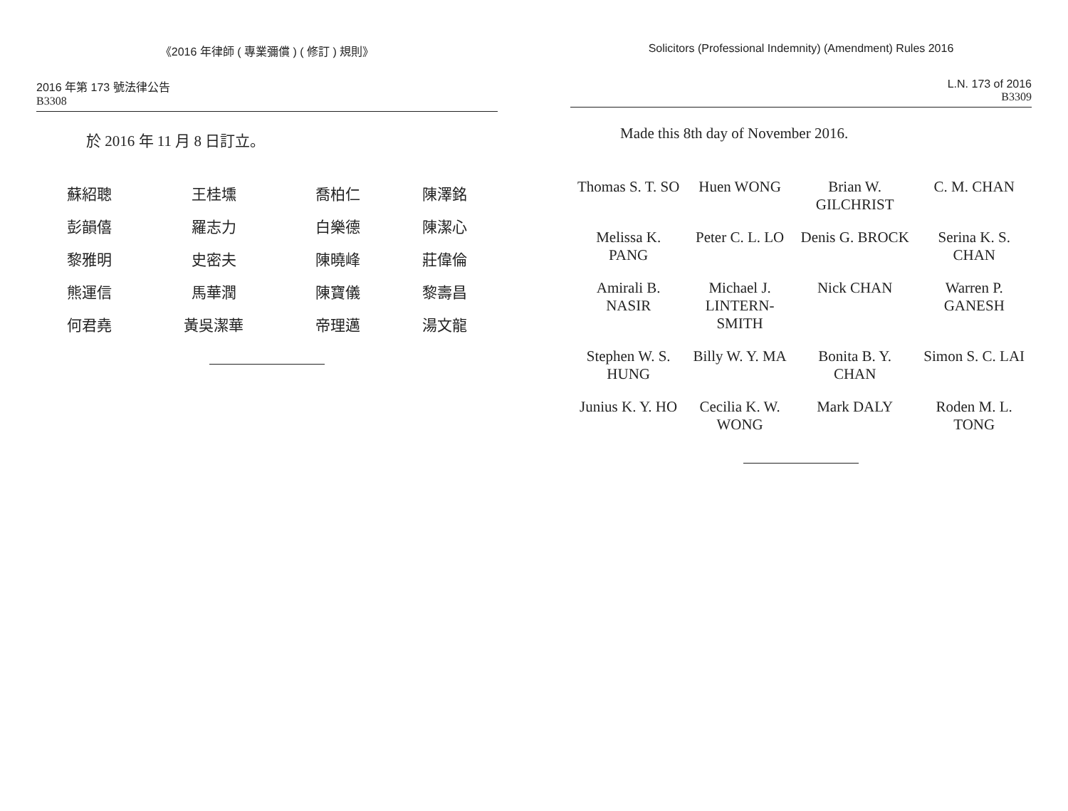《2016 年律師 ( 專業彌償 ) ( 修訂 ) 規則》
2016 年第 173 號法律公告
B3308
於 2016 年 11 月 8 日訂立。
| 蘇紹聰 | 王桂壎 | 喬柏仁 | 陳澤銘 |
| 彭韻僖 | 羅志力 | 白樂德 | 陳潔心 |
| 黎雅明 | 史密夫 | 陳曉峰 | 莊偉倫 |
| 熊運信 | 馬華潤 | 陳寶儀 | 黎壽昌 |
| 何君堯 | 黃吳潔華 | 帝理邁 | 湯文龍 |
Solicitors (Professional Indemnity) (Amendment) Rules 2016
L.N. 173 of 2016
B3309
Made this 8th day of November 2016.
| Thomas S. T. SO | Huen WONG | Brian W. GILCHRIST | C. M. CHAN |
| Melissa K. PANG | Peter C. L. LO | Denis G. BROCK | Serina K. S. CHAN |
| Amirali B. NASIR | Michael J. LINTERN- SMITH | Nick CHAN | Warren P. GANESH |
| Stephen W. S. HUNG | Billy W. Y. MA | Bonita B. Y. CHAN | Simon S. C. LAI |
| Junius K. Y. HO | Cecilia K. W. WONG | Mark DALY | Roden M. L. TONG |